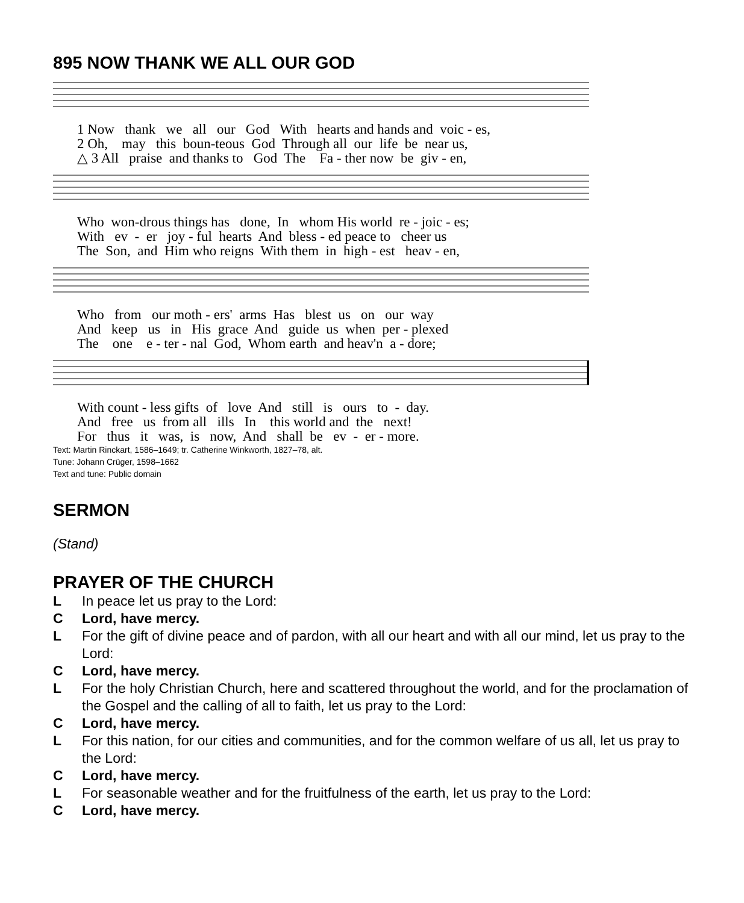895 NOW THANK WE ALL OUR GOD
1 Now thank we all our God With hearts and hands and voic - es, 2 Oh, may this boun-teous God Through all our life be near us, △ 3 All praise and thanks to God The Fa - ther now be giv - en,
Who won-drous things has done, In whom His world re - joic - es; With ev - er joy - ful hearts And bless - ed peace to cheer us The Son, and Him who reigns With them in high - est heav - en,
Who from our moth - ers' arms Has blest us on our way And keep us in His grace And guide us when per - plexed The one e - ter - nal God, Whom earth and heav'n a - dore;
With count - less gifts of love And still is ours to - day. And free us from all ills In this world and the next! For thus it was, is now, And shall be ev - er - more.
Text: Martin Rinckart, 1586–1649; tr. Catherine Winkworth, 1827–78, alt.
Tune: Johann Crüger, 1598–1662
Text and tune: Public domain
SERMON
(Stand)
PRAYER OF THE CHURCH
L In peace let us pray to the Lord:
C Lord, have mercy.
L For the gift of divine peace and of pardon, with all our heart and with all our mind, let us pray to the Lord:
C Lord, have mercy.
L For the holy Christian Church, here and scattered throughout the world, and for the proclamation of the Gospel and the calling of all to faith, let us pray to the Lord:
C Lord, have mercy.
L For this nation, for our cities and communities, and for the common welfare of us all, let us pray to the Lord:
C Lord, have mercy.
L For seasonable weather and for the fruitfulness of the earth, let us pray to the Lord:
C Lord, have mercy.